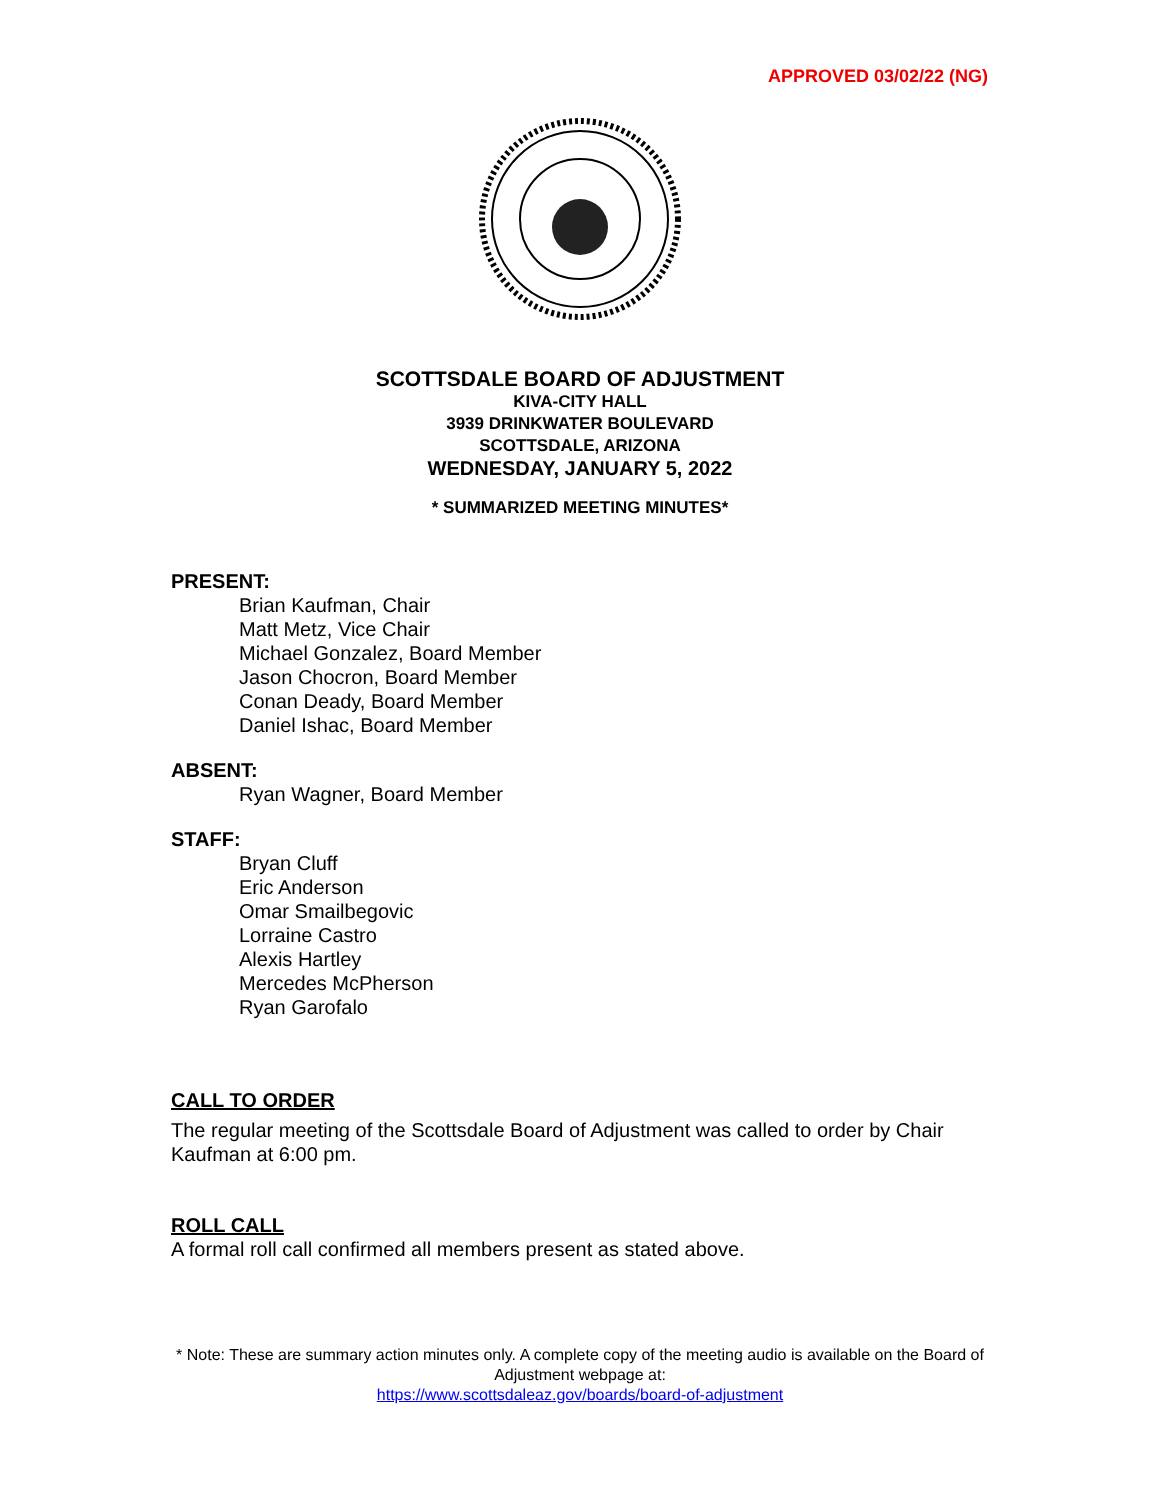APPROVED 03/02/22 (NG)
SCOTTSDALE BOARD OF ADJUSTMENT
KIVA-CITY HALL
3939 DRINKWATER BOULEVARD
SCOTTSDALE, ARIZONA
WEDNESDAY, JANUARY 5, 2022
* SUMMARIZED MEETING MINUTES*
PRESENT:
Brian Kaufman, Chair
Matt Metz, Vice Chair
Michael Gonzalez, Board Member
Jason Chocron, Board Member
Conan Deady, Board Member
Daniel Ishac, Board Member
ABSENT:
Ryan Wagner, Board Member
STAFF:
Bryan Cluff
Eric Anderson
Omar Smailbegovic
Lorraine Castro
Alexis Hartley
Mercedes McPherson
Ryan Garofalo
CALL TO ORDER
The regular meeting of the Scottsdale Board of Adjustment was called to order by Chair Kaufman at 6:00 pm.
ROLL CALL
A formal roll call confirmed all members present as stated above.
* Note: These are summary action minutes only. A complete copy of the meeting audio is available on the Board of Adjustment webpage at:
https://www.scottsdaleaz.gov/boards/board-of-adjustment